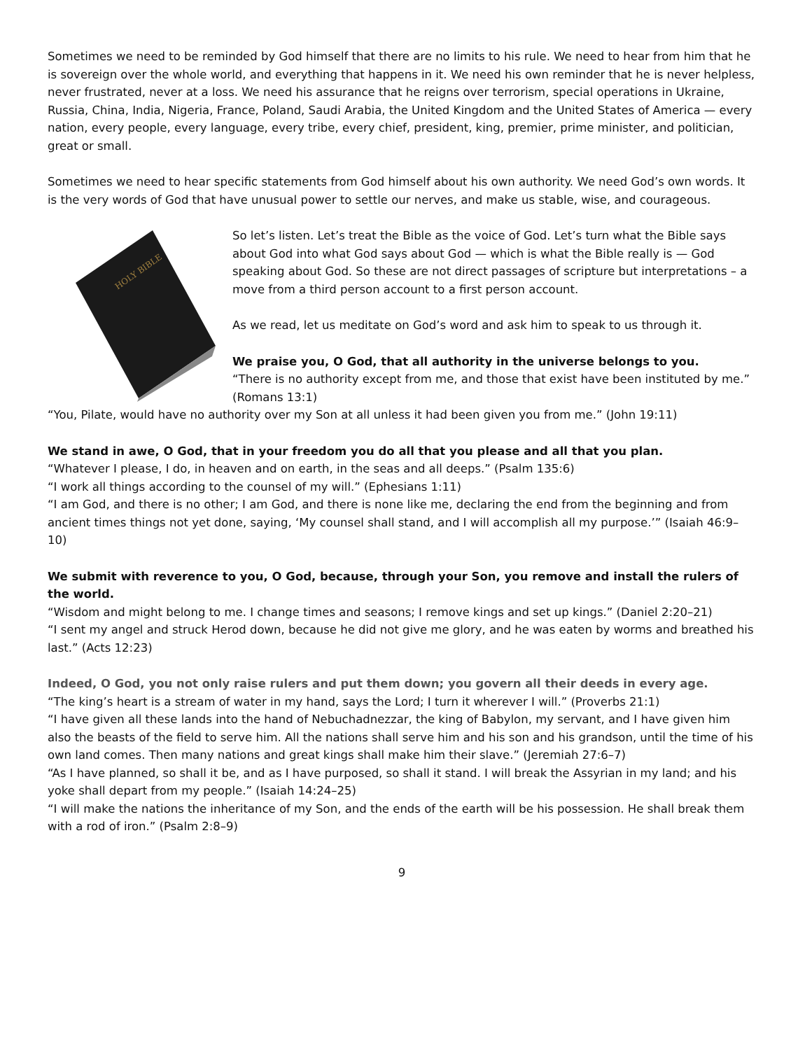Sometimes we need to be reminded by God himself that there are no limits to his rule. We need to hear from him that he is sovereign over the whole world, and everything that happens in it. We need his own reminder that he is never helpless, never frustrated, never at a loss. We need his assurance that he reigns over terrorism, special operations in Ukraine, Russia, China, India, Nigeria, France, Poland, Saudi Arabia, the United Kingdom and the United States of America — every nation, every people, every language, every tribe, every chief, president, king, premier, prime minister, and politician, great or small.
Sometimes we need to hear specific statements from God himself about his own authority. We need God’s own words. It is the very words of God that have unusual power to settle our nerves, and make us stable, wise, and courageous.
HOLY BIBLE
So let’s listen. Let’s treat the Bible as the voice of God. Let’s turn what the Bible says about God into what God says about God — which is what the Bible really is — God speaking about God. So these are not direct passages of scripture but interpretations – a move from a third person account to a first person account.
As we read, let us meditate on God’s word and ask him to speak to us through it.
We praise you, O God, that all authority in the universe belongs to you.
“There is no authority except from me, and those that exist have been instituted by me.” (Romans 13:1)
“You, Pilate, would have no authority over my Son at all unless it had been given you from me.” (John 19:11)
We stand in awe, O God, that in your freedom you do all that you please and all that you plan.
“Whatever I please, I do, in heaven and on earth, in the seas and all deeps.” (Psalm 135:6)
“I work all things according to the counsel of my will.” (Ephesians 1:11)
“I am God, and there is no other; I am God, and there is none like me, declaring the end from the beginning and from ancient times things not yet done, saying, ‘My counsel shall stand, and I will accomplish all my purpose.’” (Isaiah 46:9–10)
We submit with reverence to you, O God, because, through your Son, you remove and install the rulers of the world.
“Wisdom and might belong to me. I change times and seasons; I remove kings and set up kings.” (Daniel 2:20–21)
“I sent my angel and struck Herod down, because he did not give me glory, and he was eaten by worms and breathed his last.” (Acts 12:23)
Indeed, O God, you not only raise rulers and put them down; you govern all their deeds in every age.
“The king’s heart is a stream of water in my hand, says the Lord; I turn it wherever I will.” (Proverbs 21:1)
“I have given all these lands into the hand of Nebuchadnezzar, the king of Babylon, my servant, and I have given him also the beasts of the field to serve him. All the nations shall serve him and his son and his grandson, until the time of his own land comes. Then many nations and great kings shall make him their slave.” (Jeremiah 27:6–7)
“As I have planned, so shall it be, and as I have purposed, so shall it stand. I will break the Assyrian in my land; and his yoke shall depart from my people.” (Isaiah 14:24–25)
“I will make the nations the inheritance of my Son, and the ends of the earth will be his possession. He shall break them with a rod of iron.” (Psalm 2:8–9)
9